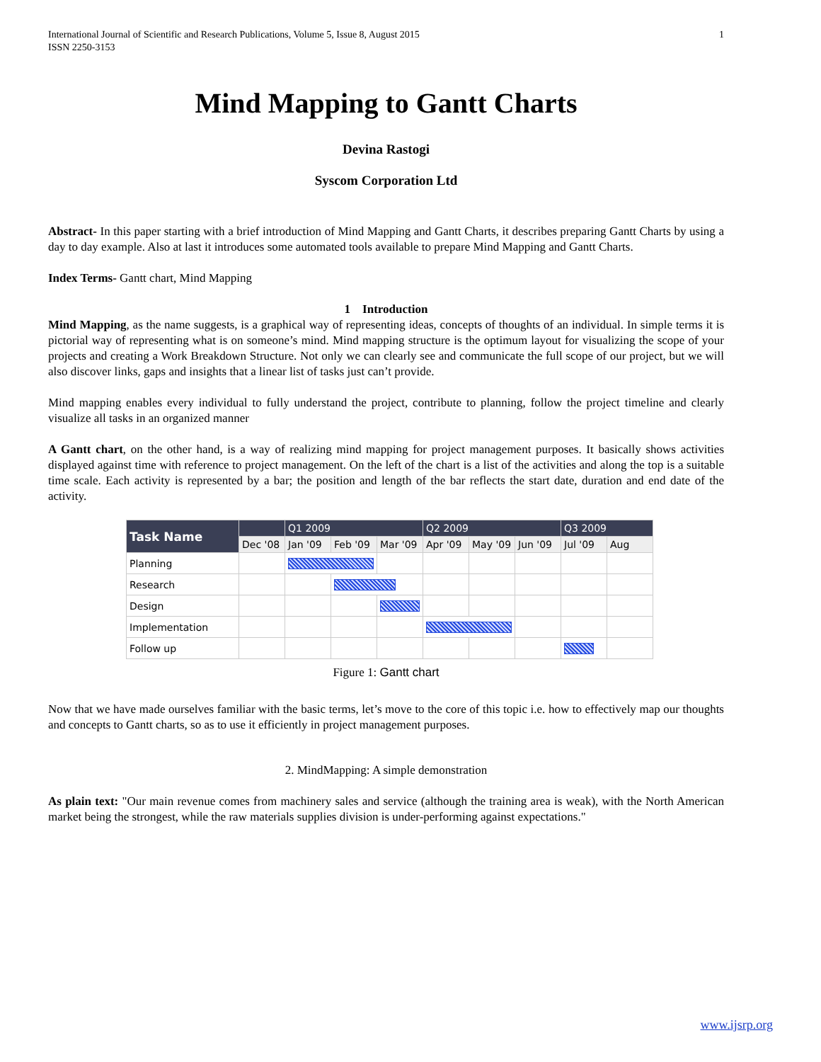International Journal of Scientific and Research Publications, Volume 5, Issue 8, August 2015
ISSN 2250-3153 1
Mind Mapping to Gantt Charts
Devina Rastogi
Syscom Corporation Ltd
Abstract- In this paper starting with a brief introduction of Mind Mapping and Gantt Charts, it describes preparing Gantt Charts by using a day to day example. Also at last it introduces some automated tools available to prepare Mind Mapping and Gantt Charts.
Index Terms- Gantt chart, Mind Mapping
1 Introduction
Mind Mapping, as the name suggests, is a graphical way of representing ideas, concepts of thoughts of an individual. In simple terms it is pictorial way of representing what is on someone’s mind. Mind mapping structure is the optimum layout for visualizing the scope of your projects and creating a Work Breakdown Structure. Not only we can clearly see and communicate the full scope of our project, but we will also discover links, gaps and insights that a linear list of tasks just can’t provide.
Mind mapping enables every individual to fully understand the project, contribute to planning, follow the project timeline and clearly visualize all tasks in an organized manner
A Gantt chart, on the other hand, is a way of realizing mind mapping for project management purposes. It basically shows activities displayed against time with reference to project management. On the left of the chart is a list of the activities and along the top is a suitable time scale. Each activity is represented by a bar; the position and length of the bar reflects the start date, duration and end date of the activity.
| Task Name | | Q1 2009 | | | Q2 2009 | | | Q3 2009 | |
| --- | --- | --- | --- | --- | --- | --- | --- | --- | --- |
| | Dec '08 | Jan '09 | Feb '09 | Mar '09 | Apr '09 | May '09 | Jun '09 | Jul '09 | Aug |
| Planning | | | | | | | | | |
| Research | | | | | | | | | |
| Design | | | | | | | | | |
| Implementation | | | | | | | | | |
| Follow up | | | | | | | | | |
Figure 1: Gantt chart
Now that we have made ourselves familiar with the basic terms, let’s move to the core of this topic i.e. how to effectively map our thoughts and concepts to Gantt charts, so as to use it efficiently in project management purposes.
2. MindMapping: A simple demonstration
As plain text: "Our main revenue comes from machinery sales and service (although the training area is weak), with the North American market being the strongest, while the raw materials supplies division is under-performing against expectations."
www.ijsrp.org